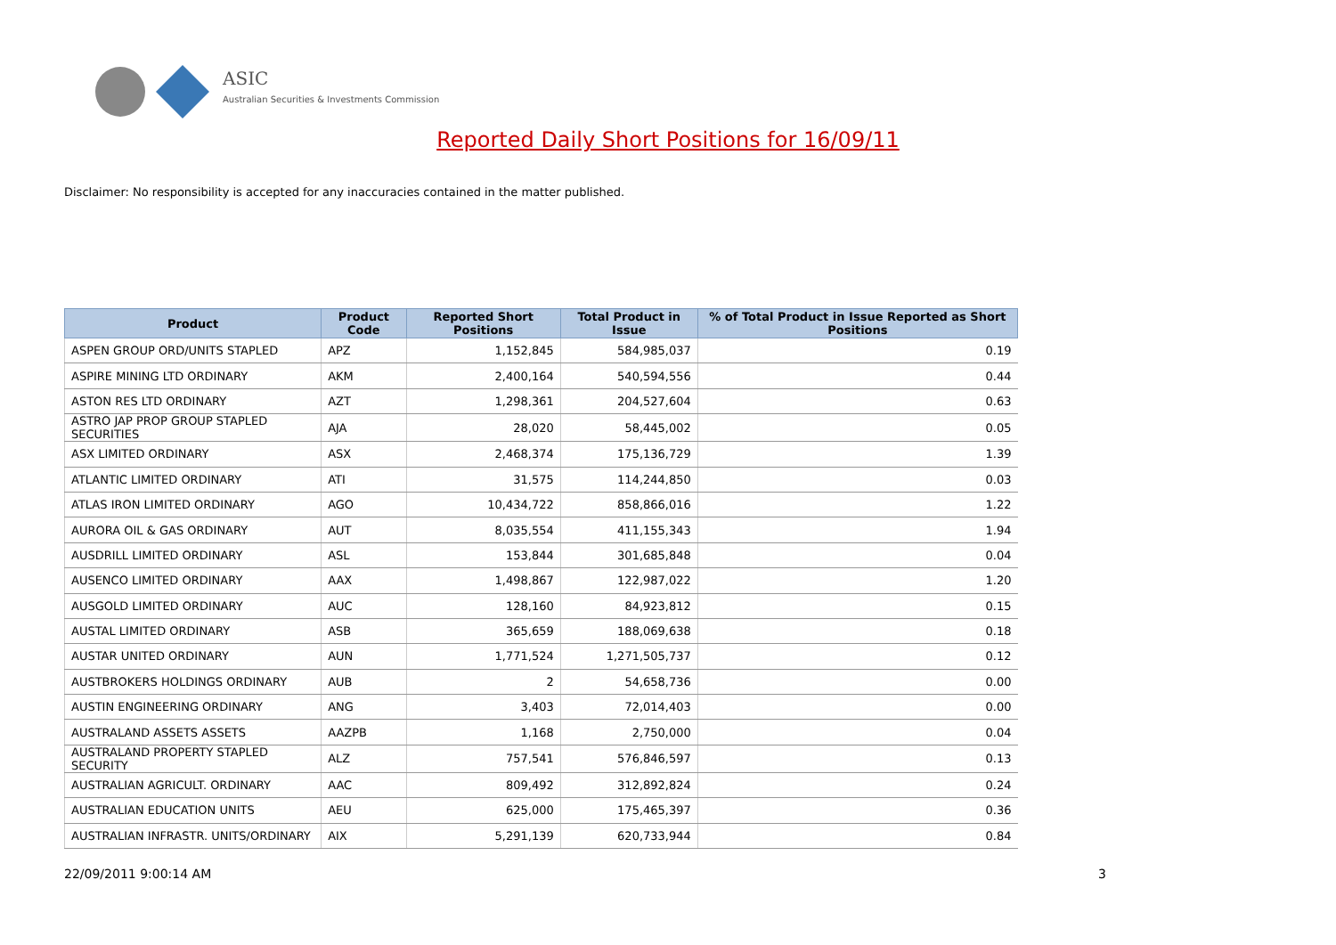ASIC
Australian Securities & Investments Commission
Reported Daily Short Positions for 16/09/11
Disclaimer: No responsibility is accepted for any inaccuracies contained in the matter published.
| Product | Product Code | Reported Short Positions | Total Product in Issue | % of Total Product in Issue Reported as Short Positions |
| --- | --- | --- | --- | --- |
| ASPEN GROUP ORD/UNITS STAPLED | APZ | 1,152,845 | 584,985,037 | 0.19 |
| ASPIRE MINING LTD ORDINARY | AKM | 2,400,164 | 540,594,556 | 0.44 |
| ASTON RES LTD ORDINARY | AZT | 1,298,361 | 204,527,604 | 0.63 |
| ASTRO JAP PROP GROUP STAPLED SECURITIES | AJA | 28,020 | 58,445,002 | 0.05 |
| ASX LIMITED ORDINARY | ASX | 2,468,374 | 175,136,729 | 1.39 |
| ATLANTIC LIMITED ORDINARY | ATI | 31,575 | 114,244,850 | 0.03 |
| ATLAS IRON LIMITED ORDINARY | AGO | 10,434,722 | 858,866,016 | 1.22 |
| AURORA OIL & GAS ORDINARY | AUT | 8,035,554 | 411,155,343 | 1.94 |
| AUSDRILL LIMITED ORDINARY | ASL | 153,844 | 301,685,848 | 0.04 |
| AUSENCO LIMITED ORDINARY | AAX | 1,498,867 | 122,987,022 | 1.20 |
| AUSGOLD LIMITED ORDINARY | AUC | 128,160 | 84,923,812 | 0.15 |
| AUSTAL LIMITED ORDINARY | ASB | 365,659 | 188,069,638 | 0.18 |
| AUSTAR UNITED ORDINARY | AUN | 1,771,524 | 1,271,505,737 | 0.12 |
| AUSTBROKERS HOLDINGS ORDINARY | AUB | 2 | 54,658,736 | 0.00 |
| AUSTIN ENGINEERING ORDINARY | ANG | 3,403 | 72,014,403 | 0.00 |
| AUSTRALAND ASSETS ASSETS | AAZPB | 1,168 | 2,750,000 | 0.04 |
| AUSTRALAND PROPERTY STAPLED SECURITY | ALZ | 757,541 | 576,846,597 | 0.13 |
| AUSTRALIAN AGRICULT. ORDINARY | AAC | 809,492 | 312,892,824 | 0.24 |
| AUSTRALIAN EDUCATION UNITS | AEU | 625,000 | 175,465,397 | 0.36 |
| AUSTRALIAN INFRASTR. UNITS/ORDINARY | AIX | 5,291,139 | 620,733,944 | 0.84 |
22/09/2011 9:00:14 AM 3